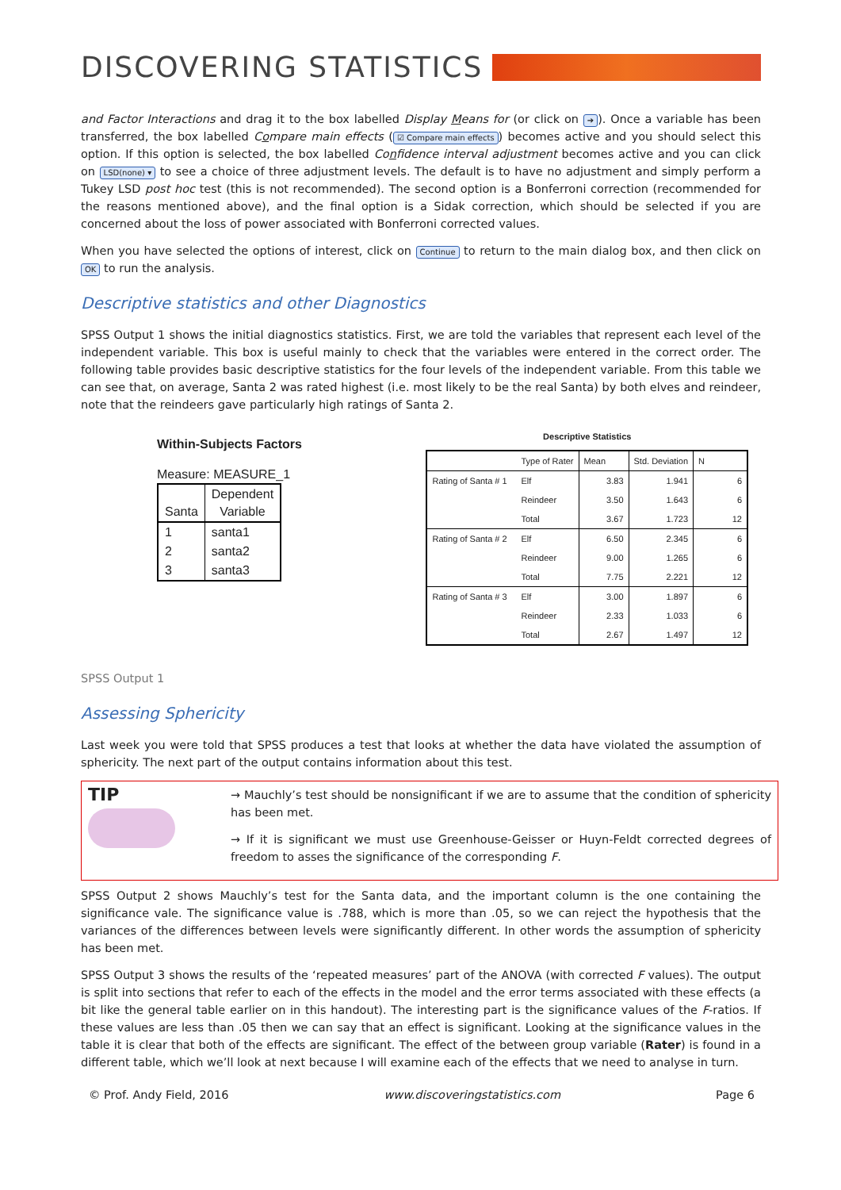DISCOVERING STATISTICS
and Factor Interactions and drag it to the box labelled Display Means for (or click on ➔). Once a variable has been transferred, the box labelled Compare main effects (☑ Compare main effects) becomes active and you should select this option. If this option is selected, the box labelled Confidence interval adjustment becomes active and you can click on LSD(none) ▾ to see a choice of three adjustment levels. The default is to have no adjustment and simply perform a Tukey LSD post hoc test (this is not recommended). The second option is a Bonferroni correction (recommended for the reasons mentioned above), and the final option is a Sidak correction, which should be selected if you are concerned about the loss of power associated with Bonferroni corrected values.
When you have selected the options of interest, click on Continue to return to the main dialog box, and then click on OK to run the analysis.
Descriptive statistics and other Diagnostics
SPSS Output 1 shows the initial diagnostics statistics. First, we are told the variables that represent each level of the independent variable. This box is useful mainly to check that the variables were entered in the correct order. The following table provides basic descriptive statistics for the four levels of the independent variable. From this table we can see that, on average, Santa 2 was rated highest (i.e. most likely to be the real Santa) by both elves and reindeer, note that the reindeers gave particularly high ratings of Santa 2.
Within-Subjects Factors
Measure: MEASURE_1
| Santa | Dependent Variable |
| --- | --- |
| 1 | santa1 |
| 2 | santa2 |
| 3 | santa3 |
Descriptive Statistics
| | Type of Rater | Mean | Std. Deviation | N |
| --- | --- | --- | --- | --- |
| Rating of Santa # 1 | Elf | 3.83 | 1.941 | 6 |
| | Reindeer | 3.50 | 1.643 | 6 |
| | Total | 3.67 | 1.723 | 12 |
| Rating of Santa # 2 | Elf | 6.50 | 2.345 | 6 |
| | Reindeer | 9.00 | 1.265 | 6 |
| | Total | 7.75 | 2.221 | 12 |
| Rating of Santa # 3 | Elf | 3.00 | 1.897 | 6 |
| | Reindeer | 2.33 | 1.033 | 6 |
| | Total | 2.67 | 1.497 | 12 |
SPSS Output 1
Assessing Sphericity
Last week you were told that SPSS produces a test that looks at whether the data have violated the assumption of sphericity. The next part of the output contains information about this test.
TIP
→ Mauchly’s test should be nonsignificant if we are to assume that the condition of sphericity has been met.
→ If it is significant we must use Greenhouse-Geisser or Huyn-Feldt corrected degrees of freedom to asses the significance of the corresponding F.
SPSS Output 2 shows Mauchly’s test for the Santa data, and the important column is the one containing the significance vale. The significance value is .788, which is more than .05, so we can reject the hypothesis that the variances of the differences between levels were significantly different. In other words the assumption of sphericity has been met.
SPSS Output 3 shows the results of the ‘repeated measures’ part of the ANOVA (with corrected F values). The output is split into sections that refer to each of the effects in the model and the error terms associated with these effects (a bit like the general table earlier on in this handout). The interesting part is the significance values of the F-ratios. If these values are less than .05 then we can say that an effect is significant. Looking at the significance values in the table it is clear that both of the effects are significant. The effect of the between group variable (Rater) is found in a different table, which we’ll look at next because I will examine each of the effects that we need to analyse in turn.
© Prof. Andy Field, 2016 www.discoveringstatistics.com Page 6